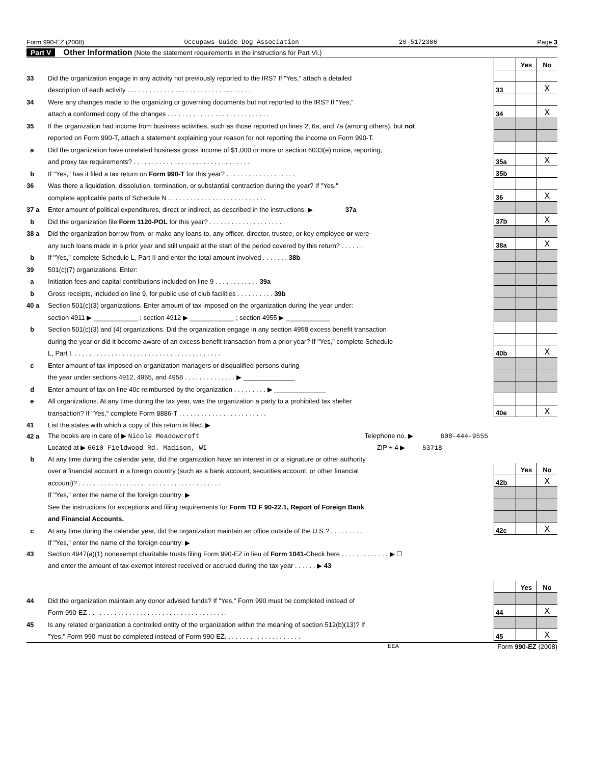Form 990-EZ (2008) Occupaws Guide Dog Association 20-5172386 Page 3
Part V Other Information (Note the statement requirements in the instructions for Part VI.)
| | | | Yes | No |
| 33 | Did the organization engage in any activity not previously reported to the IRS? If "Yes," attach a detailed | | | |
| | description of each activity . . . . . . . . . . . . . . . . . . . . . . . . . . . . . . . . . . | 33 | | X |
| 34 | Were any changes made to the organizing or governing documents but not reported to the IRS? If "Yes," | | | |
| | attach a conformed copy of the changes . . . . . . . . . . . . . . . . . . . . . . . . . . . . | 34 | | X |
| 35 | If the organization had income from business activities, such as those reported on lines 2, 6a, and 7a (among others), but not | | | |
| | reported on Form 990-T, attach a statement explaining your reason for not reporting the income on Form 990-T. | | | |
| a | Did the organization have unrelated business gross income of $1,000 or more or section 6033(e) notice, reporting, | | | |
| | and proxy tax requirements? . . . . . . . . . . . . . . . . . . . . . . . . . . . . . . . . | 35a | | X |
| b | If "Yes," has it filed a tax return on Form 990-T for this year? . . . . . . . . . . . . . . . . . . . | 35b | | |
| 36 | Was there a liquidation, dissolution, termination, or substantial contraction during the year? If "Yes," | | | |
| | complete applicable parts of Schedule N . . . . . . . . . . . . . . . . . . . . . . . . . . . | 36 | | X |
| 37 a | Enter amount of political expenditures, direct or indirect, as described in the instructions. ▶ 37a | | | |
| b | Did the organization file Form 1120-POL for this year? . . . . . . . . . . . . . . . . . . . . . | 37b | | X |
| 38 a | Did the organization borrow from, or make any loans to, any officer, director, trustee, or key employee or were | | | |
| | any such loans made in a prior year and still unpaid at the start of the period covered by this return? . . . . . . | 38a | | X |
| b | If "Yes," complete Schedule L, Part II and enter the total amount involved . . . . . . . 38b | | | |
| 39 | 501(c)(7) organizations. Enter: | | | |
| a | Initiation fees and capital contributions included on line 9 . . . . . . . . . . . . 39a | | | |
| b | Gross receipts, included on line 9, for public use of club facilities . . . . . . . . . . 39b | | | |
| 40 a | Section 501(c)(3) organizations. Enter amount of tax imposed on the organization during the year under: | | | |
| | section 4911 ▶ ____________ ; section 4912 ▶ ____________ ; section 4955 ▶ ____________ | | | |
| b | Section 501(c)(3) and (4) organizations. Did the organization engage in any section 4958 excess benefit transaction | | | |
| | during the year or did it become aware of an excess benefit transaction from a prior year? If "Yes," complete Schedule | | | |
| | L, Part I. . . . . . . . . . . . . . . . . . . . . . . . . . . . . . . . . . . . . . . . . | 40b | | X |
| c | Enter amount of tax imposed on organization managers or disqualified persons during | | | |
| | the year under sections 4912, 4955, and 4958 . . . . . . . . . . . . . . ▶ ______________ | | | |
| d | Enter amount of tax on line 40c reimbursed by the organization . . . . . . . . . ▶ ______________ | | | |
| e | All organizations. At any time during the tax year, was the organization a party to a prohibited tax shelter | | | |
| | transaction? If "Yes," complete Form 8886-T . . . . . . . . . . . . . . . . . . . . . . . . | 40e | | X |
| 41 | List the states with which a copy of this return is filed. ▶ | | | |
| 42 a | The books are in care of ▶ Nicole Meadowcroft Telephone no. ▶ 608-444-9555 | | | |
| | Located at ▶ 6610 Fieldwood Rd. Madison, WI ZIP + 4 ▶ 53718 | | | |
| b | At any time during the calendar year, did the organization have an interest in or a signature or other authority | | | |
| | over a financial account in a foreign country (such as a bank account, securities account, or other financial | | Yes | No |
| | account)? . . . . . . . . . . . . . . . . . . . . . . . . . . . . . . . . . . . . . . . | 42b | | X |
| | If "Yes," enter the name of the foreign country: ▶ | | | |
| | See the instructions for exceptions and filing requirements for Form TD F 90-22.1, Report of Foreign Bank | | | |
| | and Financial Accounts. | | | |
| c | At any time during the calendar year, did the organization maintain an office outside of the U.S.? . . . . . . . . . | 42c | | X |
| | If "Yes," enter the name of the foreign country: ▶ | | | |
| 43 | Section 4947(a)(1) nonexempt charitable trusts filing Form 990-EZ in lieu of Form 1041- Check here . . . . . . . . . . . . . ▶ ☐ | | | |
| | and enter the amount of tax-exempt interest received or accrued during the tax year . . . . . . ▶ 43 | | | |
| | | | Yes | No |
| 44 | Did the organization maintain any donor advised funds? If "Yes," Form 990 must be completed instead of | | | |
| | Form 990-EZ . . . . . . . . . . . . . . . . . . . . . . . . . . . . . . . . . . . . . . | 44 | | X |
| 45 | Is any related organization a controlled entity of the organization within the meaning of section 512(b)(13)? If | | | |
| | "Yes," Form 990 must be completed instead of Form 990-EZ. . . . . . . . . . . . . . . . . . . . . | 45 | | X |
EEA Form 990-EZ (2008)